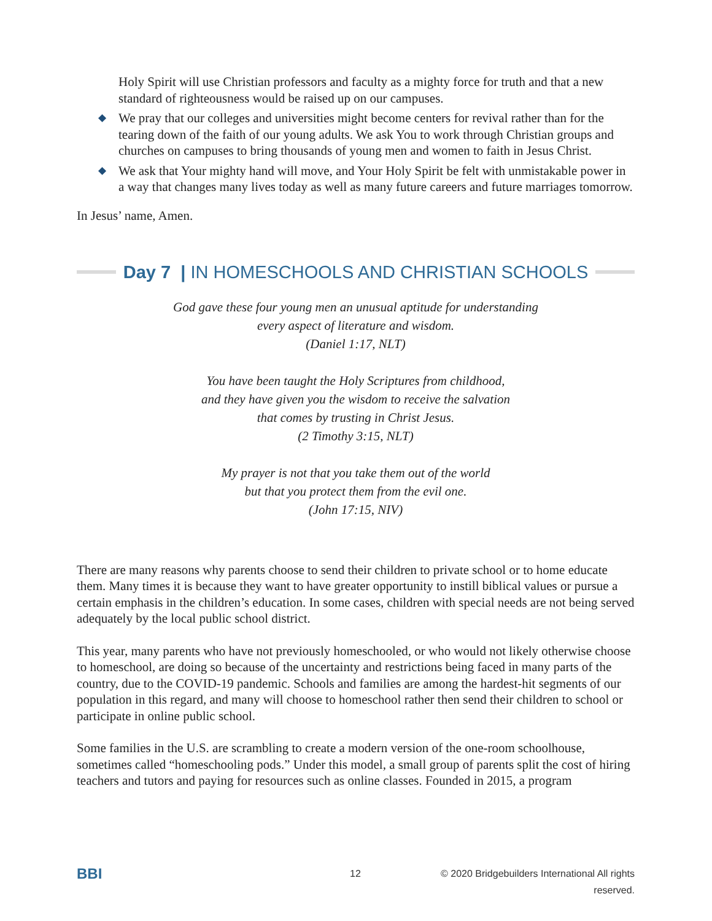Holy Spirit will use Christian professors and faculty as a mighty force for truth and that a new standard of righteousness would be raised up on our campuses.
◆ We pray that our colleges and universities might become centers for revival rather than for the tearing down of the faith of our young adults. We ask You to work through Christian groups and churches on campuses to bring thousands of young men and women to faith in Jesus Christ.
◆ We ask that Your mighty hand will move, and Your Holy Spirit be felt with unmistakable power in a way that changes many lives today as well as many future careers and future marriages tomorrow.
In Jesus’ name, Amen.
Day 7 | IN HOMESCHOOLS AND CHRISTIAN SCHOOLS
God gave these four young men an unusual aptitude for understanding
every aspect of literature and wisdom.
(Daniel 1:17, NLT)
You have been taught the Holy Scriptures from childhood,
and they have given you the wisdom to receive the salvation
that comes by trusting in Christ Jesus.
(2 Timothy 3:15, NLT)
My prayer is not that you take them out of the world
but that you protect them from the evil one.
(John 17:15, NIV)
There are many reasons why parents choose to send their children to private school or to home educate them. Many times it is because they want to have greater opportunity to instill biblical values or pursue a certain emphasis in the children’s education. In some cases, children with special needs are not being served adequately by the local public school district.
This year, many parents who have not previously homeschooled, or who would not likely otherwise choose to homeschool, are doing so because of the uncertainty and restrictions being faced in many parts of the country, due to the COVID-19 pandemic. Schools and families are among the hardest-hit segments of our population in this regard, and many will choose to homeschool rather then send their children to school or participate in online public school.
Some families in the U.S. are scrambling to create a modern version of the one-room schoolhouse, sometimes called “homeschooling pods.” Under this model, a small group of parents split the cost of hiring teachers and tutors and paying for resources such as online classes. Founded in 2015, a program
BBI 12 © 2020 Bridgebuilders International All rights reserved.